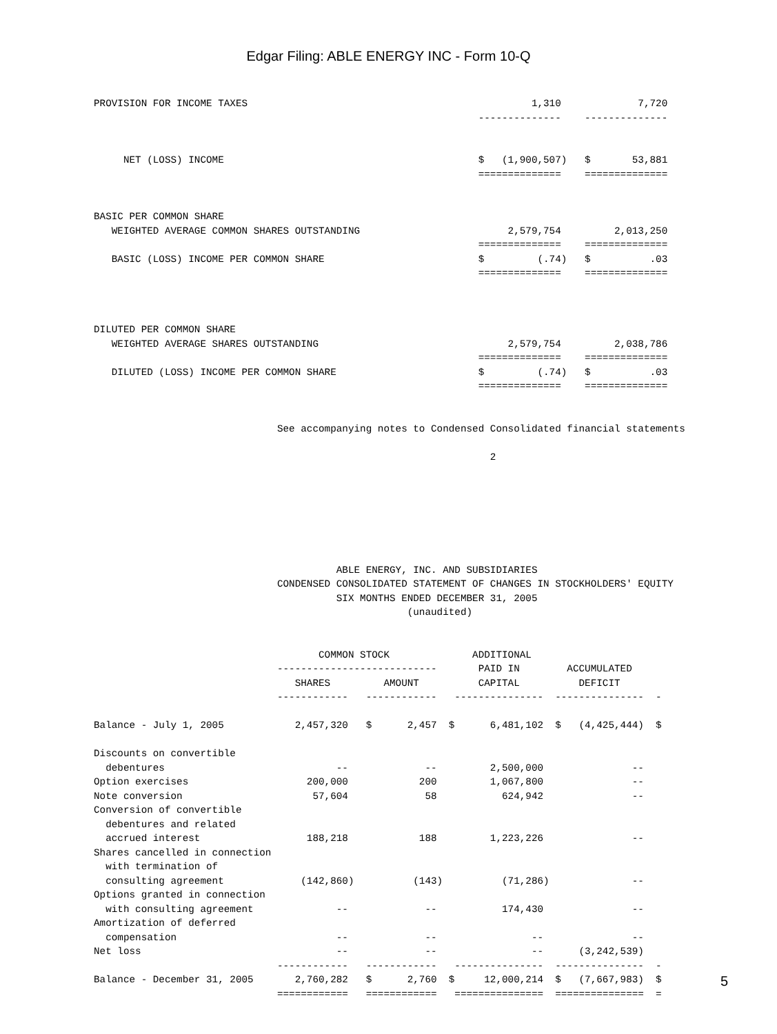Edgar Filing: ABLE ENERGY INC - Form 10-Q
PROVISION FOR INCOME TAXES                                                1,310             7,720
                                                                 --------------    --------------


     NET (LOSS) INCOME                                           $   (1,900,507)   $       53,881
                                                                 ==============    ==============


BASIC PER COMMON SHARE
   WEIGHTED AVERAGE COMMON SHARES OUTSTANDING                         2,579,754         2,013,250
                                                                 ==============    ==============
   BASIC (LOSS) INCOME PER COMMON SHARE                          $         (.74)   $          .03
                                                                 ==============    ==============



DILUTED PER COMMON SHARE
   WEIGHTED AVERAGE SHARES OUTSTANDING                                2,579,754         2,038,786
                                                                 ==============    ==============
   DILUTED (LOSS) INCOME PER COMMON SHARE                        $         (.74)   $          .03
                                                                 ==============    ==============


                               See accompanying notes to Condensed Consolidated financial statements

                                                                   2







                                         ABLE ENERGY, INC. AND SUBSIDIARIES
                               CONDENSED CONSOLIDATED STATEMENT OF CHANGES IN STOCKHOLDERS' EQUITY
                                         SIX MONTHS ENDED DECEMBER 31, 2005
                                                     (unaudited)


                                      COMMON STOCK              ADDITIONAL
                               ---------------------------       PAID IN        ACCUMULATED
                                  SHARES         AMOUNT          CAPITAL          DEFICIT
                               ------------   ------------   ---------------  ---------------  -

Balance - July 1, 2005            2,457,320   $      2,457  $      6,481,102  $   (4,425,444)  $

Discounts on convertible
  debentures                             --             --         2,500,000               --
Option exercises                    200,000            200         1,067,800               --
Note conversion                      57,604             58           624,942               --
Conversion of convertible
  debentures and related
  accrued interest                  188,218            188         1,223,226               --
Shares cancelled in connection
  with termination of
  consulting agreement             (142,860)          (143)          (71,286)              --
Options granted in connection
  with consulting agreement              --             --           174,430               --
Amortization of deferred
  compensation                           --             --                --               --
Net loss                                 --             --                --      (3,242,539)
                               ------------   ------------   ---------------  ---------------  -
Balance - December 31, 2005       2,760,282   $      2,760  $     12,000,214  $   (7,667,983)  $
                               ============   ============   ===============  ===============  =
5